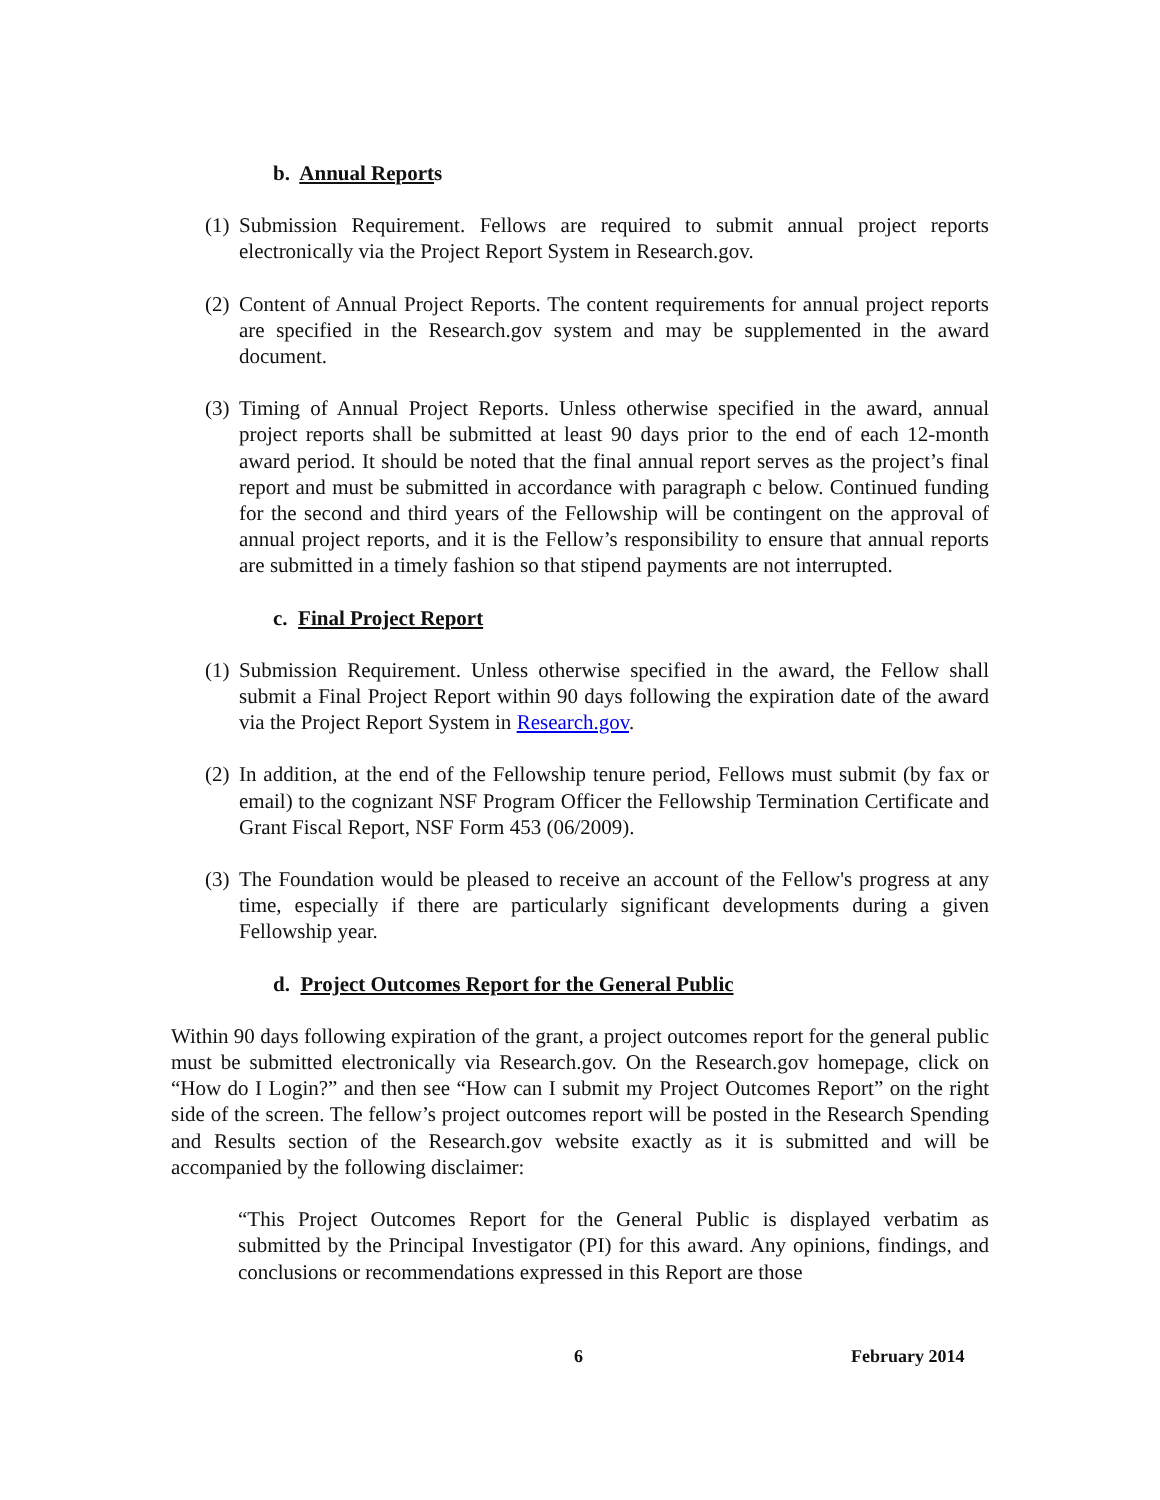b. Annual Reports
(1)
Submission Requirement. Fellows are required to submit annual project reports electronically via the Project Report System in Research.gov.
(2)
Content of Annual Project Reports. The content requirements for annual project reports are specified in the Research.gov system and may be supplemented in the award document.
(3)
Timing of Annual Project Reports. Unless otherwise specified in the award, annual project reports shall be submitted at least 90 days prior to the end of each 12-month award period. It should be noted that the final annual report serves as the project’s final report and must be submitted in accordance with paragraph c below. Continued funding for the second and third years of the Fellowship will be contingent on the approval of annual project reports, and it is the Fellow’s responsibility to ensure that annual reports are submitted in a timely fashion so that stipend payments are not interrupted.
c. Final Project Report
(1)
Submission Requirement. Unless otherwise specified in the award, the Fellow shall submit a Final Project Report within 90 days following the expiration date of the award via the Project Report System in Research.gov.
(2)
In addition, at the end of the Fellowship tenure period, Fellows must submit (by fax or email) to the cognizant NSF Program Officer the Fellowship Termination Certificate and Grant Fiscal Report, NSF Form 453 (06/2009).
(3)
The Foundation would be pleased to receive an account of the Fellow's progress at any time, especially if there are particularly significant developments during a given Fellowship year.
d. Project Outcomes Report for the General Public
Within 90 days following expiration of the grant, a project outcomes report for the general public must be submitted electronically via Research.gov. On the Research.gov homepage, click on “How do I Login?” and then see “How can I submit my Project Outcomes Report” on the right side of the screen. The fellow’s project outcomes report will be posted in the Research Spending and Results section of the Research.gov website exactly as it is submitted and will be accompanied by the following disclaimer:
“This Project Outcomes Report for the General Public is displayed verbatim as submitted by the Principal Investigator (PI) for this award. Any opinions, findings, and conclusions or recommendations expressed in this Report are those
6 February 2014